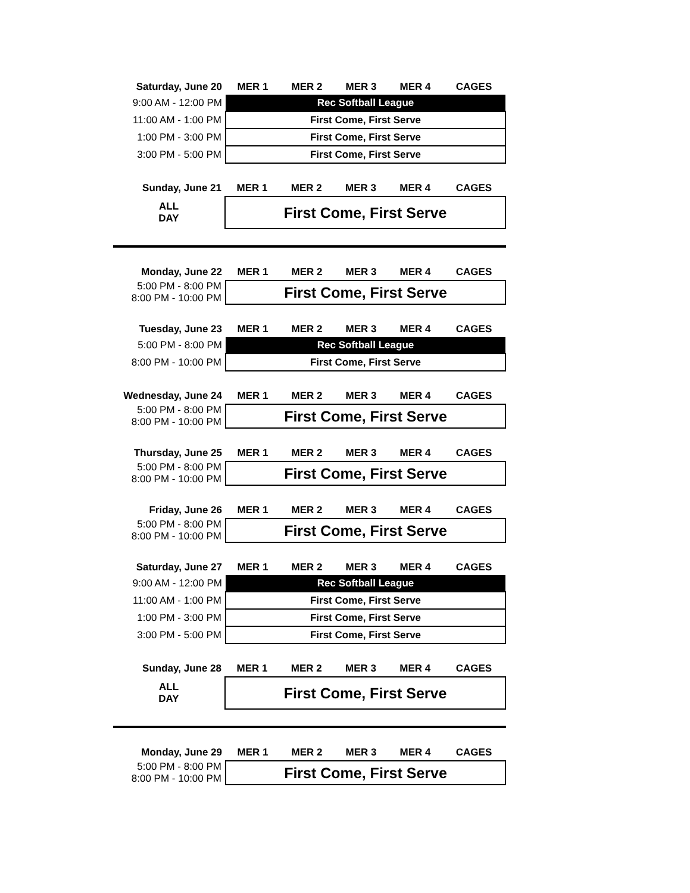| Saturday, June 20 | MER 1 | MER 2 | MER 3 | MER 4 | CAGES |
| --- | --- | --- | --- | --- | --- |
| 9:00 AM - 12:00 PM | Rec Softball League | | | | |
| 11:00 AM - 1:00 PM | First Come, First Serve | | | | |
| 1:00 PM - 3:00 PM | First Come, First Serve | | | | |
| 3:00 PM - 5:00 PM | First Come, First Serve | | | | |
| Sunday, June 21 | MER 1 | MER 2 | MER 3 | MER 4 | CAGES |
| --- | --- | --- | --- | --- | --- |
| ALL DAY | First Come, First Serve | | | | |
| Monday, June 22 | MER 1 | MER 2 | MER 3 | MER 4 | CAGES |
| --- | --- | --- | --- | --- | --- |
| 5:00 PM - 8:00 PM 8:00 PM - 10:00 PM | First Come, First Serve | | | | |
| Tuesday, June 23 | MER 1 | MER 2 | MER 3 | MER 4 | CAGES |
| --- | --- | --- | --- | --- | --- |
| 5:00 PM - 8:00 PM | Rec Softball League | | | | |
| 8:00 PM - 10:00 PM | First Come, First Serve | | | | |
| Wednesday, June 24 | MER 1 | MER 2 | MER 3 | MER 4 | CAGES |
| --- | --- | --- | --- | --- | --- |
| 5:00 PM - 8:00 PM 8:00 PM - 10:00 PM | First Come, First Serve | | | | |
| Thursday, June 25 | MER 1 | MER 2 | MER 3 | MER 4 | CAGES |
| --- | --- | --- | --- | --- | --- |
| 5:00 PM - 8:00 PM 8:00 PM - 10:00 PM | First Come, First Serve | | | | |
| Friday, June 26 | MER 1 | MER 2 | MER 3 | MER 4 | CAGES |
| --- | --- | --- | --- | --- | --- |
| 5:00 PM - 8:00 PM 8:00 PM - 10:00 PM | First Come, First Serve | | | | |
| Saturday, June 27 | MER 1 | MER 2 | MER 3 | MER 4 | CAGES |
| --- | --- | --- | --- | --- | --- |
| 9:00 AM - 12:00 PM | Rec Softball League | | | | |
| 11:00 AM - 1:00 PM | First Come, First Serve | | | | |
| 1:00 PM - 3:00 PM | First Come, First Serve | | | | |
| 3:00 PM - 5:00 PM | First Come, First Serve | | | | |
| Sunday, June 28 | MER 1 | MER 2 | MER 3 | MER 4 | CAGES |
| --- | --- | --- | --- | --- | --- |
| ALL DAY | First Come, First Serve | | | | |
| Monday, June 29 | MER 1 | MER 2 | MER 3 | MER 4 | CAGES |
| --- | --- | --- | --- | --- | --- |
| 5:00 PM - 8:00 PM 8:00 PM - 10:00 PM | First Come, First Serve | | | | |